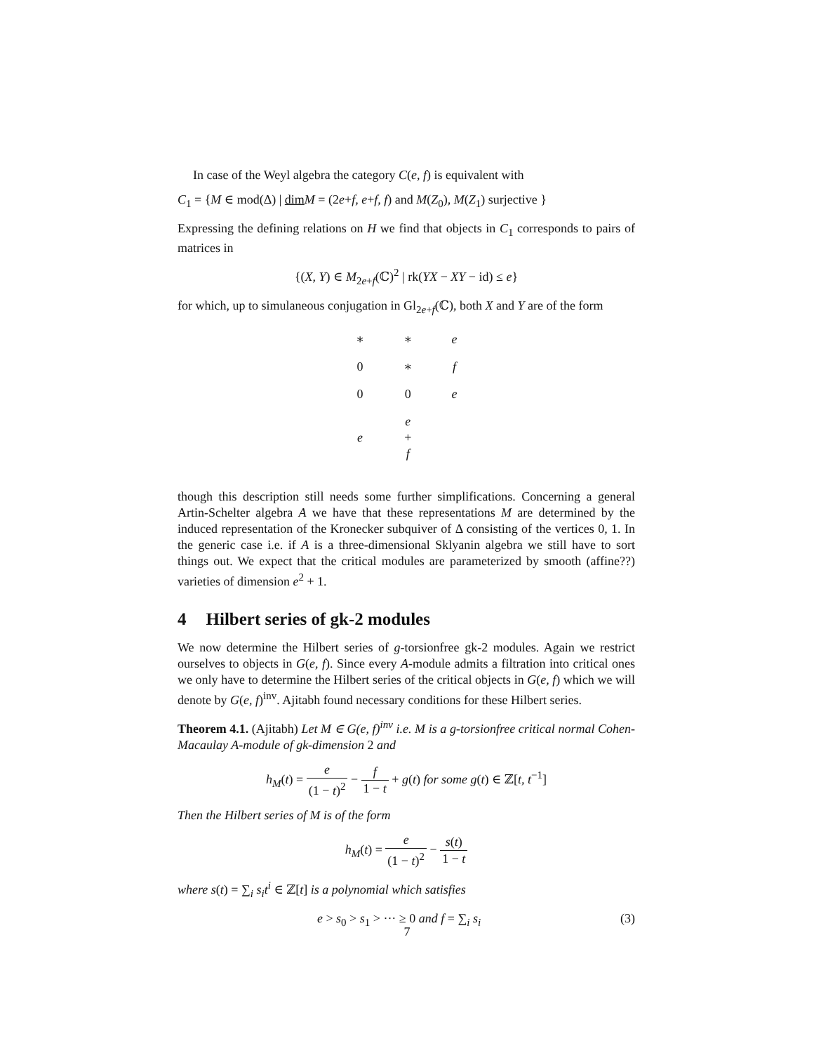In case of the Weyl algebra the category C(e, f) is equivalent with
C<sub>1</sub> = {M ∈ mod(Δ) | dim M = (2e+f, e+f, f) and M(Z<sub>0</sub>), M(Z<sub>1</sub>) surjective }
Expressing the defining relations on H we find that objects in C<sub>1</sub> corresponds to pairs of matrices in
{(X, Y) ∈ M<sub>2e+f</sub>(ℂ)<sup>2</sup> | rk(YX − XY − id) ≤ e}
for which, up to simulaneous conjugation in Gl<sub>2e+f</sub>(ℂ), both X and Y are of the form
| ∗ | ∗ | e |
| 0 | ∗ | f |
| 0 | 0 | e |
| e | e + f | |
though this description still needs some further simplifications. Concerning a general Artin-Schelter algebra A we have that these representations M are determined by the induced representation of the Kronecker subquiver of Δ consisting of the vertices 0, 1. In the generic case i.e. if A is a three-dimensional Sklyanin algebra we still have to sort things out. We expect that the critical modules are parameterized by smooth (affine??) varieties of dimension e<sup>2</sup> + 1.
4 Hilbert series of gk-2 modules
We now determine the Hilbert series of g-torsionfree gk-2 modules. Again we restrict ourselves to objects in G(e, f). Since every A-module admits a filtration into critical ones we only have to determine the Hilbert series of the critical objects in G(e, f) which we will denote by G(e, f)<sup>inv</sup>. Ajitabh found necessary conditions for these Hilbert series.
Theorem 4.1. (Ajitabh) Let M ∈ G(e, f)<sup>inv</sup> i.e. M is a g-torsionfree critical normal Cohen-Macaulay A-module of gk-dimension 2 and
h<sub>M</sub>(t) = e (1 − t)<sup>2</sup> − f 1 − t + g(t) for some g(t) ∈ ℤ[t, t<sup>−1</sup>]
Then the Hilbert series of M is of the form
h<sub>M</sub>(t) = e (1 − t)<sup>2</sup> − s(t) 1 − t
where s(t) = ∑<sub>i</sub> s<sub>i</sub>t<sup>i</sup> ∈ ℤ[t] is a polynomial which satisfies
e > s<sub>0</sub> > s<sub>1</sub> > ··· ≥ 0 and f = ∑<sub>i</sub> s<sub>i</sub> (3)
7